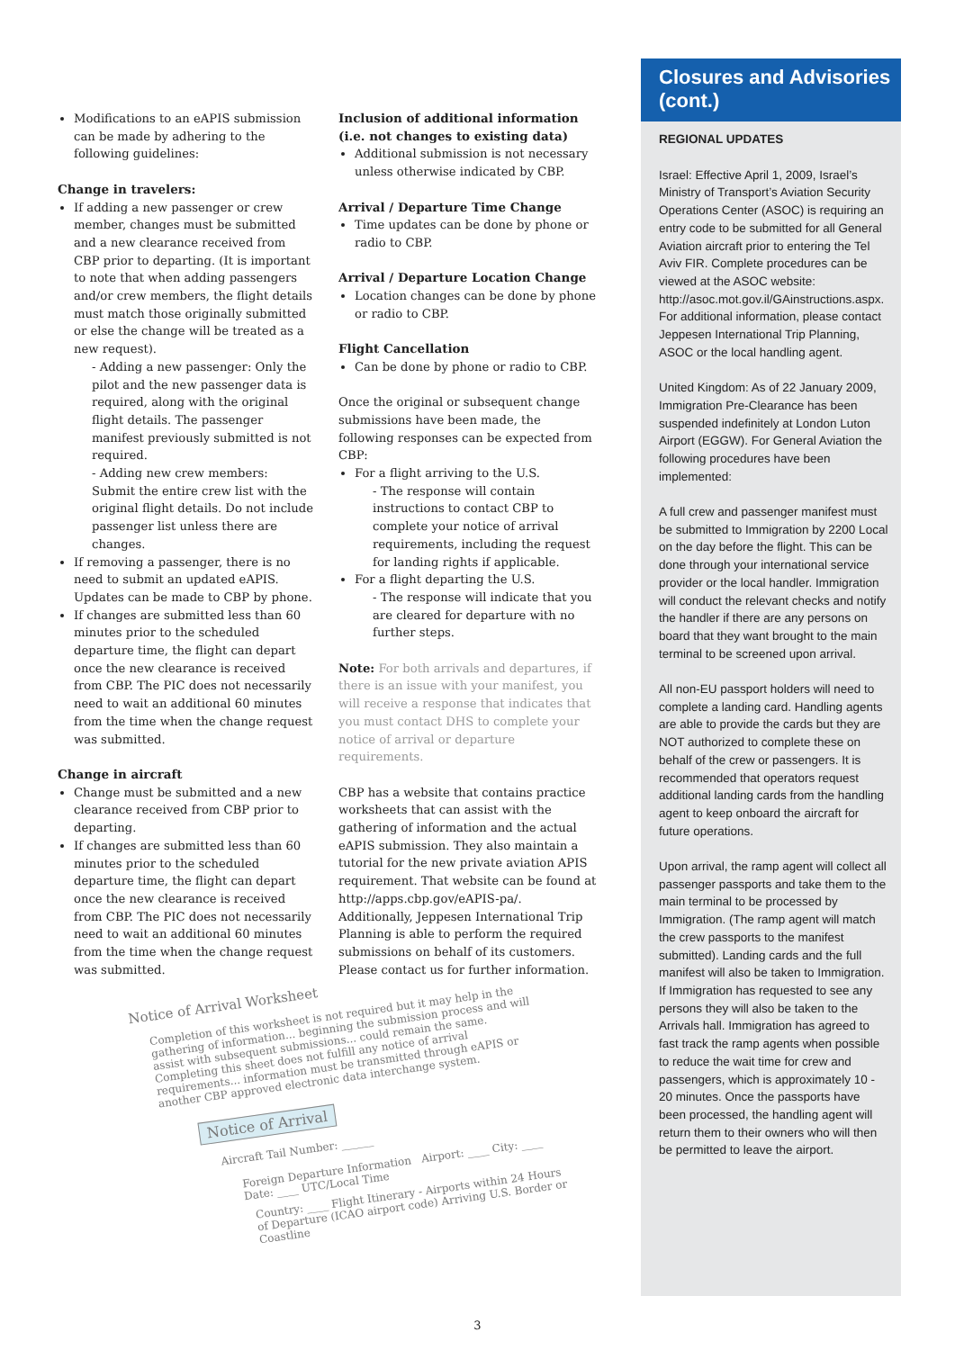Modifications to an eAPIS submission can be made by adhering to the following guidelines:
Change in travelers:
If adding a new passenger or crew member, changes must be submitted and a new clearance received from CBP prior to departing. (It is important to note that when adding passengers and/or crew members, the flight details must match those originally submitted or else the change will be treated as a new request).
- Adding a new passenger: Only the pilot and the new passenger data is required, along with the original flight details. The passenger manifest previously submitted is not required.
- Adding new crew members: Submit the entire crew list with the original flight details. Do not include passenger list unless there are changes.
If removing a passenger, there is no need to submit an updated eAPIS. Updates can be made to CBP by phone.
If changes are submitted less than 60 minutes prior to the scheduled departure time, the flight can depart once the new clearance is received from CBP. The PIC does not necessarily need to wait an additional 60 minutes from the time when the change request was submitted.
Change in aircraft
Change must be submitted and a new clearance received from CBP prior to departing.
If changes are submitted less than 60 minutes prior to the scheduled departure time, the flight can depart once the new clearance is received from CBP. The PIC does not necessarily need to wait an additional 60 minutes from the time when the change request was submitted.
Inclusion of additional information (i.e. not changes to existing data)
Additional submission is not necessary unless otherwise indicated by CBP.
Arrival / Departure Time Change
Time updates can be done by phone or radio to CBP.
Arrival / Departure Location Change
Location changes can be done by phone or radio to CBP.
Flight Cancellation
Can be done by phone or radio to CBP.
Once the original or subsequent change submissions have been made, the following responses can be expected from CBP:
For a flight arriving to the U.S.
- The response will contain instructions to contact CBP to complete your notice of arrival requirements, including the request for landing rights if applicable.
For a flight departing the U.S.
- The response will indicate that you are cleared for departure with no further steps.
Note: For both arrivals and departures, if there is an issue with your manifest, you will receive a response that indicates that you must contact DHS to complete your notice of arrival or departure requirements.
CBP has a website that contains practice worksheets that can assist with the gathering of information and the actual eAPIS submission. They also maintain a tutorial for the new private aviation APIS requirement. That website can be found at http://apps.cbp.gov/eAPIS-pa/. Additionally, Jeppesen International Trip Planning is able to perform the required submissions on behalf of its customers. Please contact us for further information.
Notice of Arrival Worksheet
Completion of this worksheet is not required but it may help in the gathering of information... beginning the submission process and will assist with subsequent submissions... could remain the same. Completing this sheet does not fulfill any notice of arrival requirements... information must be transmitted through eAPIS or another CBP approved electronic data interchange system.
Notice of Arrival
Aircraft Tail Number: ______
Foreign Departure Information Airport: ____ City: ____ Date: ____ UTC/Local Time
Country: ____ Flight Itinerary - Airports within 24 Hours of Departure (ICAO airport code) Arriving U.S. Border or Coastline
Closures and Advisories (cont.)
REGIONAL UPDATES
Israel: Effective April 1, 2009, Israel’s Ministry of Transport’s Aviation Security Operations Center (ASOC) is requiring an entry code to be submitted for all General Aviation aircraft prior to entering the Tel Aviv FIR. Complete procedures can be viewed at the ASOC website: http://asoc.mot.gov.il/GAinstructions.aspx. For additional information, please contact Jeppesen International Trip Planning, ASOC or the local handling agent.
United Kingdom: As of 22 January 2009, Immigration Pre-Clearance has been suspended indefinitely at London Luton Airport (EGGW). For General Aviation the following procedures have been implemented:
A full crew and passenger manifest must be submitted to Immigration by 2200 Local on the day before the flight. This can be done through your international service provider or the local handler. Immigration will conduct the relevant checks and notify the handler if there are any persons on board that they want brought to the main terminal to be screened upon arrival.
All non-EU passport holders will need to complete a landing card. Handling agents are able to provide the cards but they are NOT authorized to complete these on behalf of the crew or passengers. It is recommended that operators request additional landing cards from the handling agent to keep onboard the aircraft for future operations.
Upon arrival, the ramp agent will collect all passenger passports and take them to the main terminal to be processed by Immigration. (The ramp agent will match the crew passports to the manifest submitted). Landing cards and the full manifest will also be taken to Immigration. If Immigration has requested to see any persons they will also be taken to the Arrivals hall. Immigration has agreed to fast track the ramp agents when possible to reduce the wait time for crew and passengers, which is approximately 10 - 20 minutes. Once the passports have been processed, the handling agent will return them to their owners who will then be permitted to leave the airport.
3